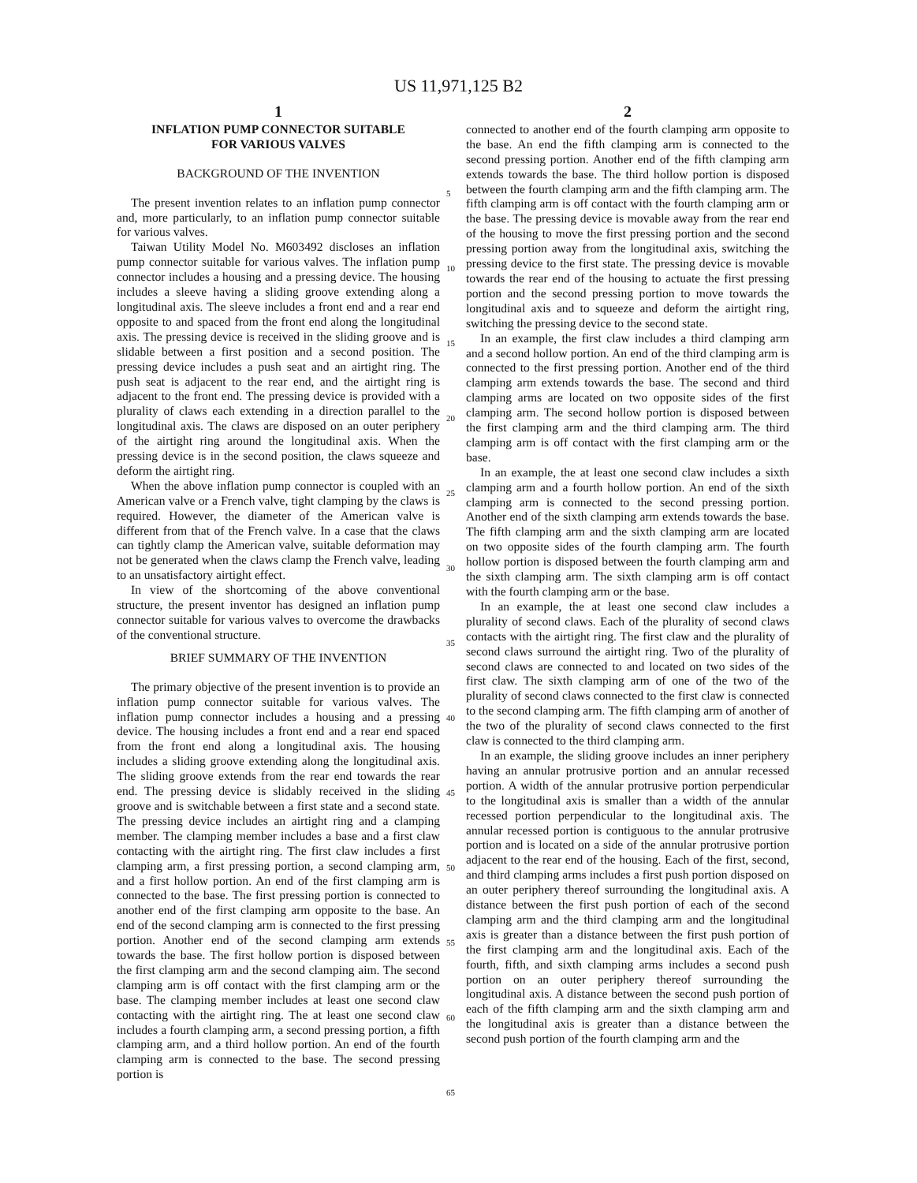US 11,971,125 B2
1
INFLATION PUMP CONNECTOR SUITABLE
FOR VARIOUS VALVES
BACKGROUND OF THE INVENTION
The present invention relates to an inflation pump connector and, more particularly, to an inflation pump connector suitable for various valves.
Taiwan Utility Model No. M603492 discloses an inflation pump connector suitable for various valves. The inflation pump connector includes a housing and a pressing device. The housing includes a sleeve having a sliding groove extending along a longitudinal axis. The sleeve includes a front end and a rear end opposite to and spaced from the front end along the longitudinal axis. The pressing device is received in the sliding groove and is slidable between a first position and a second position. The pressing device includes a push seat and an airtight ring. The push seat is adjacent to the rear end, and the airtight ring is adjacent to the front end. The pressing device is provided with a plurality of claws each extending in a direction parallel to the longitudinal axis. The claws are disposed on an outer periphery of the airtight ring around the longitudinal axis. When the pressing device is in the second position, the claws squeeze and deform the airtight ring.
When the above inflation pump connector is coupled with an American valve or a French valve, tight clamping by the claws is required. However, the diameter of the American valve is different from that of the French valve. In a case that the claws can tightly clamp the American valve, suitable deformation may not be generated when the claws clamp the French valve, leading to an unsatisfactory airtight effect.
In view of the shortcoming of the above conventional structure, the present inventor has designed an inflation pump connector suitable for various valves to overcome the drawbacks of the conventional structure.
BRIEF SUMMARY OF THE INVENTION
The primary objective of the present invention is to provide an inflation pump connector suitable for various valves. The inflation pump connector includes a housing and a pressing device. The housing includes a front end and a rear end spaced from the front end along a longitudinal axis. The housing includes a sliding groove extending along the longitudinal axis. The sliding groove extends from the rear end towards the rear end. The pressing device is slidably received in the sliding groove and is switchable between a first state and a second state. The pressing device includes an airtight ring and a clamping member. The clamping member includes a base and a first claw contacting with the airtight ring. The first claw includes a first clamping arm, a first pressing portion, a second clamping arm, and a first hollow portion. An end of the first clamping arm is connected to the base. The first pressing portion is connected to another end of the first clamping arm opposite to the base. An end of the second clamping arm is connected to the first pressing portion. Another end of the second clamping arm extends towards the base. The first hollow portion is disposed between the first clamping arm and the second clamping aim. The second clamping arm is off contact with the first clamping arm or the base. The clamping member includes at least one second claw contacting with the airtight ring. The at least one second claw includes a fourth clamping arm, a second pressing portion, a fifth clamping arm, and a third hollow portion. An end of the fourth clamping arm is connected to the base. The second pressing portion is
2
connected to another end of the fourth clamping arm opposite to the base. An end the fifth clamping arm is connected to the second pressing portion. Another end of the fifth clamping arm extends towards the base. The third hollow portion is disposed between the fourth clamping arm and the fifth clamping arm. The fifth clamping arm is off contact with the fourth clamping arm or the base. The pressing device is movable away from the rear end of the housing to move the first pressing portion and the second pressing portion away from the longitudinal axis, switching the pressing device to the first state. The pressing device is movable towards the rear end of the housing to actuate the first pressing portion and the second pressing portion to move towards the longitudinal axis and to squeeze and deform the airtight ring, switching the pressing device to the second state.
In an example, the first claw includes a third clamping arm and a second hollow portion. An end of the third clamping arm is connected to the first pressing portion. Another end of the third clamping arm extends towards the base. The second and third clamping arms are located on two opposite sides of the first clamping arm. The second hollow portion is disposed between the first clamping arm and the third clamping arm. The third clamping arm is off contact with the first clamping arm or the base.
In an example, the at least one second claw includes a sixth clamping arm and a fourth hollow portion. An end of the sixth clamping arm is connected to the second pressing portion. Another end of the sixth clamping arm extends towards the base. The fifth clamping arm and the sixth clamping arm are located on two opposite sides of the fourth clamping arm. The fourth hollow portion is disposed between the fourth clamping arm and the sixth clamping arm. The sixth clamping arm is off contact with the fourth clamping arm or the base.
In an example, the at least one second claw includes a plurality of second claws. Each of the plurality of second claws contacts with the airtight ring. The first claw and the plurality of second claws surround the airtight ring. Two of the plurality of second claws are connected to and located on two sides of the first claw. The sixth clamping arm of one of the two of the plurality of second claws connected to the first claw is connected to the second clamping arm. The fifth clamping arm of another of the two of the plurality of second claws connected to the first claw is connected to the third clamping arm.
In an example, the sliding groove includes an inner periphery having an annular protrusive portion and an annular recessed portion. A width of the annular protrusive portion perpendicular to the longitudinal axis is smaller than a width of the annular recessed portion perpendicular to the longitudinal axis. The annular recessed portion is contiguous to the annular protrusive portion and is located on a side of the annular protrusive portion adjacent to the rear end of the housing. Each of the first, second, and third clamping arms includes a first push portion disposed on an outer periphery thereof surrounding the longitudinal axis. A distance between the first push portion of each of the second clamping arm and the third clamping arm and the longitudinal axis is greater than a distance between the first push portion of the first clamping arm and the longitudinal axis. Each of the fourth, fifth, and sixth clamping arms includes a second push portion on an outer periphery thereof surrounding the longitudinal axis. A distance between the second push portion of each of the fifth clamping arm and the sixth clamping arm and the longitudinal axis is greater than a distance between the second push portion of the fourth clamping arm and the
5
10
15
20
25
30
35
40
45
50
55
60
65